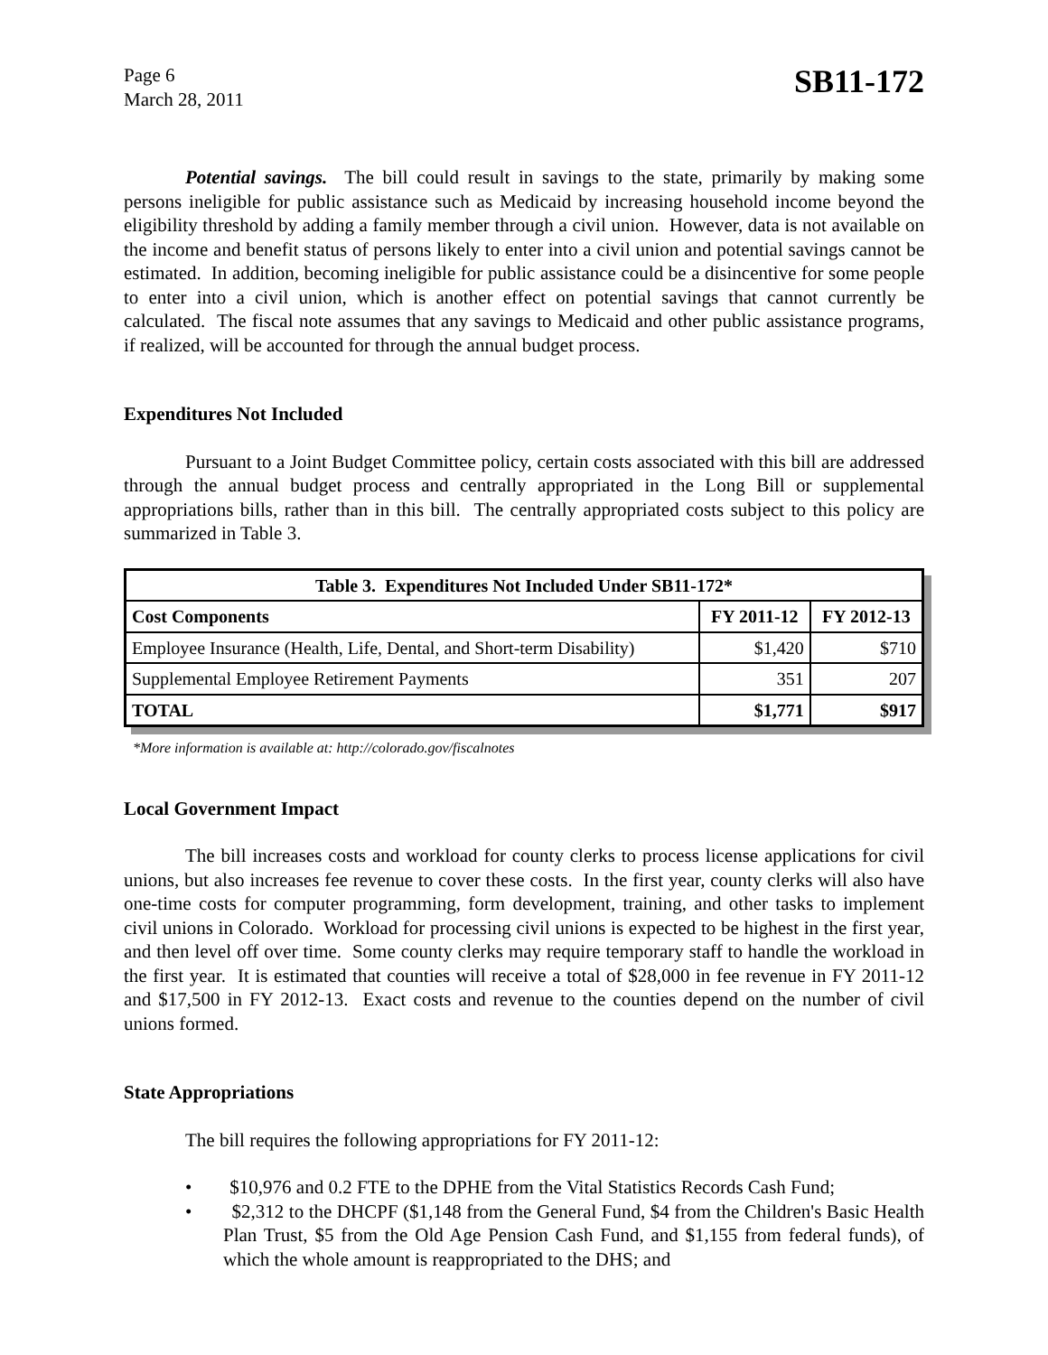Page 6
March 28, 2011
SB11-172
Potential savings. The bill could result in savings to the state, primarily by making some persons ineligible for public assistance such as Medicaid by increasing household income beyond the eligibility threshold by adding a family member through a civil union. However, data is not available on the income and benefit status of persons likely to enter into a civil union and potential savings cannot be estimated. In addition, becoming ineligible for public assistance could be a disincentive for some people to enter into a civil union, which is another effect on potential savings that cannot currently be calculated. The fiscal note assumes that any savings to Medicaid and other public assistance programs, if realized, will be accounted for through the annual budget process.
Expenditures Not Included
Pursuant to a Joint Budget Committee policy, certain costs associated with this bill are addressed through the annual budget process and centrally appropriated in the Long Bill or supplemental appropriations bills, rather than in this bill. The centrally appropriated costs subject to this policy are summarized in Table 3.
| Table 3. Expenditures Not Included Under SB11-172* | | |
| --- | --- | --- |
| Cost Components | FY 2011-12 | FY 2012-13 |
| Employee Insurance (Health, Life, Dental, and Short-term Disability) | $1,420 | $710 |
| Supplemental Employee Retirement Payments | 351 | 207 |
| TOTAL | $1,771 | $917 |
*More information is available at: http://colorado.gov/fiscalnotes
Local Government Impact
The bill increases costs and workload for county clerks to process license applications for civil unions, but also increases fee revenue to cover these costs. In the first year, county clerks will also have one-time costs for computer programming, form development, training, and other tasks to implement civil unions in Colorado. Workload for processing civil unions is expected to be highest in the first year, and then level off over time. Some county clerks may require temporary staff to handle the workload in the first year. It is estimated that counties will receive a total of $28,000 in fee revenue in FY 2011-12 and $17,500 in FY 2012-13. Exact costs and revenue to the counties depend on the number of civil unions formed.
State Appropriations
The bill requires the following appropriations for FY 2011-12:
• $10,976 and 0.2 FTE to the DPHE from the Vital Statistics Records Cash Fund;
• $2,312 to the DHCPF ($1,148 from the General Fund, $4 from the Children's Basic Health Plan Trust, $5 from the Old Age Pension Cash Fund, and $1,155 from federal funds), of which the whole amount is reappropriated to the DHS; and